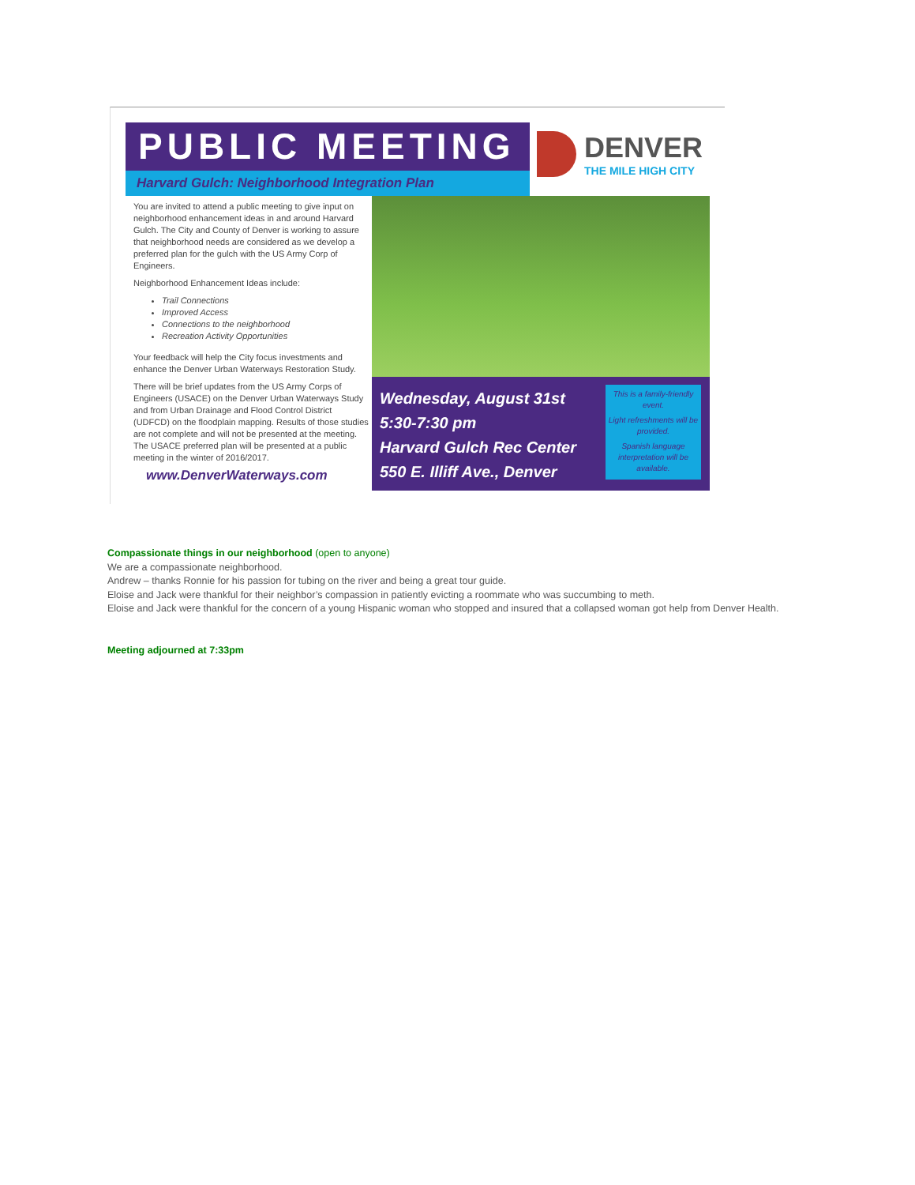PUBLIC MEETING
Harvard Gulch: Neighborhood Integration Plan
DENVER
THE MILE HIGH CITY
You are invited to attend a public meeting to give input on neighborhood enhancement ideas in and around Harvard Gulch. The City and County of Denver is working to assure that neighborhood needs are considered as we develop a preferred plan for the gulch with the US Army Corp of Engineers.
Neighborhood Enhancement Ideas include:
Trail Connections
Improved Access
Connections to the neighborhood
Recreation Activity Opportunities
Your feedback will help the City focus investments and enhance the Denver Urban Waterways Restoration Study.
There will be brief updates from the US Army Corps of Engineers (USACE) on the Denver Urban Waterways Study and from Urban Drainage and Flood Control District (UDFCD) on the floodplain mapping. Results of those studies are not complete and will not be presented at the meeting. The USACE preferred plan will be presented at a public meeting in the winter of 2016/2017.
www.DenverWaterways.com
Wednesday, August 31st
5:30-7:30 pm
Harvard Gulch Rec Center
550 E. Illiff Ave., Denver
This is a family-friendly event.
Light refreshments will be provided.
Spanish language interpretation will be available.
Compassionate things in our neighborhood (open to anyone)
We are a compassionate neighborhood.
Andrew – thanks Ronnie for his passion for tubing on the river and being a great tour guide.
Eloise and Jack were thankful for their neighbor’s compassion in patiently evicting a roommate who was succumbing to meth.
Eloise and Jack were thankful for the concern of a young Hispanic woman who stopped and insured that a collapsed woman got help from Denver Health.
Meeting adjourned at 7:33pm